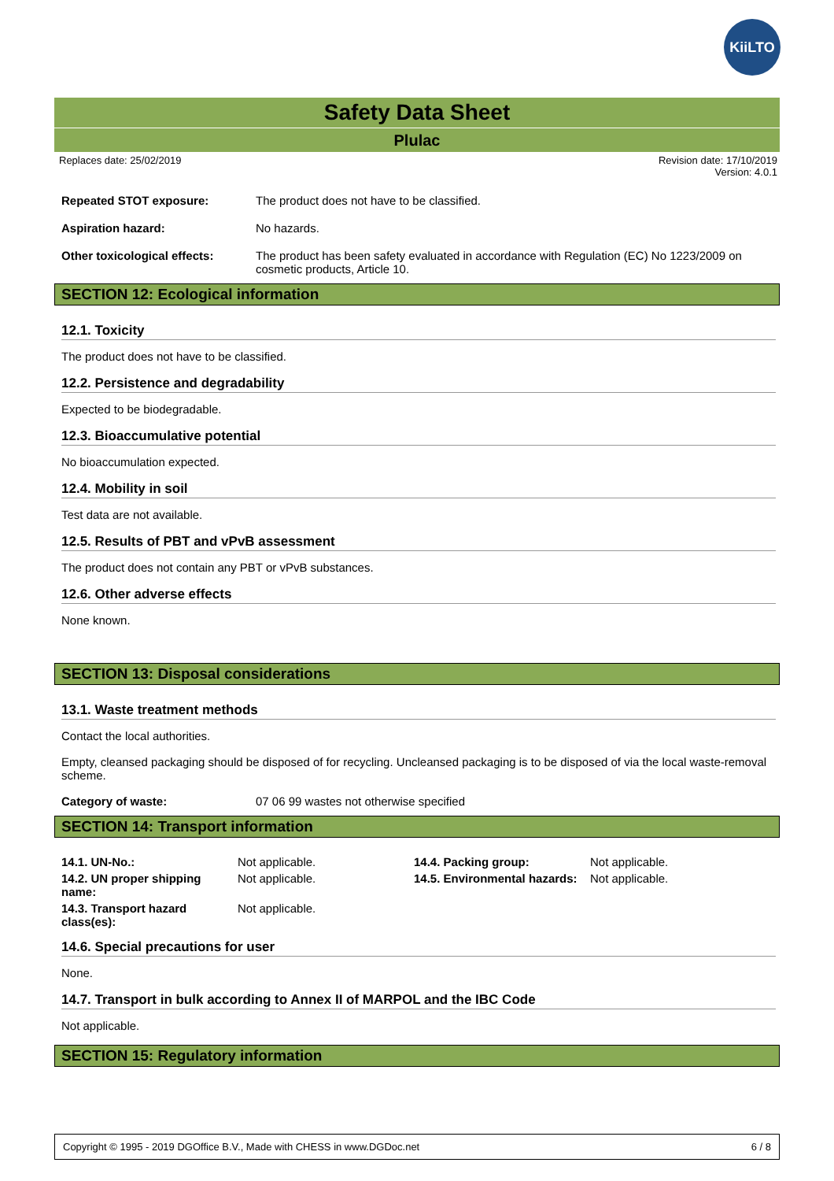KiiLTO
Safety Data Sheet
Plulac
Replaces date: 25/02/2019 Revision date: 17/10/2019
Version: 4.0.1
Repeated STOT exposure: The product does not have to be classified.
Aspiration hazard: No hazards.
Other toxicological effects: The product has been safety evaluated in accordance with Regulation (EC) No 1223/2009 on cosmetic products, Article 10.
SECTION 12: Ecological information
12.1. Toxicity
The product does not have to be classified.
12.2. Persistence and degradability
Expected to be biodegradable.
12.3. Bioaccumulative potential
No bioaccumulation expected.
12.4. Mobility in soil
Test data are not available.
12.5. Results of PBT and vPvB assessment
The product does not contain any PBT or vPvB substances.
12.6. Other adverse effects
None known.
SECTION 13: Disposal considerations
13.1. Waste treatment methods
Contact the local authorities.
Empty, cleansed packaging should be disposed of for recycling. Uncleansed packaging is to be disposed of via the local waste-removal scheme.
Category of waste: 07 06 99 wastes not otherwise specified
SECTION 14: Transport information
| 14.1. UN-No.: | Not applicable. | 14.4. Packing group: | Not applicable. |
| 14.2. UN proper shipping name: | Not applicable. | 14.5. Environmental hazards: | Not applicable. |
| 14.3. Transport hazard class(es): | Not applicable. | | |
14.6. Special precautions for user
None.
14.7. Transport in bulk according to Annex II of MARPOL and the IBC Code
Not applicable.
SECTION 15: Regulatory information
Copyright © 1995 - 2019 DGOffice B.V., Made with CHESS in www.DGDoc.net 6 / 8